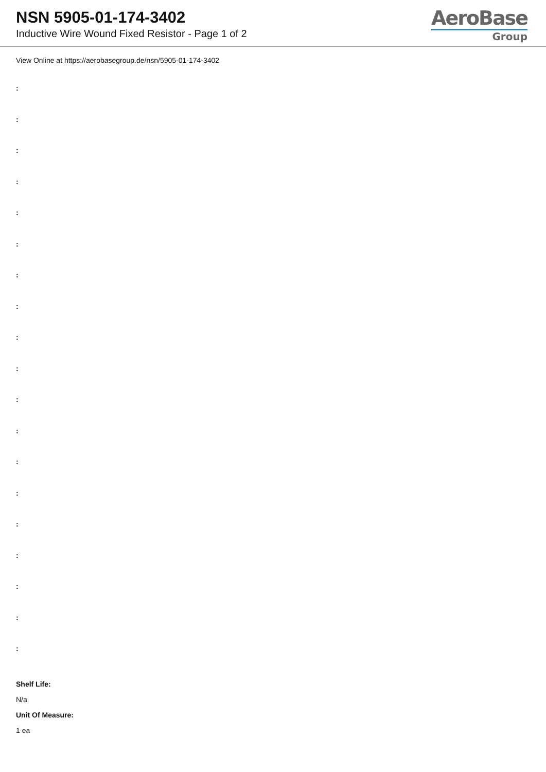NSN 5905-01-174-3402
Inductive Wire Wound Fixed Resistor - Page 1 of 2
AeroBase
Group
View Online at https://aerobasegroup.de/nsn/5905-01-174-3402
:
:
:
:
:
:
:
:
:
:
:
:
:
:
:
:
:
:
:
Shelf Life:
N/a
Unit Of Measure:
1 ea